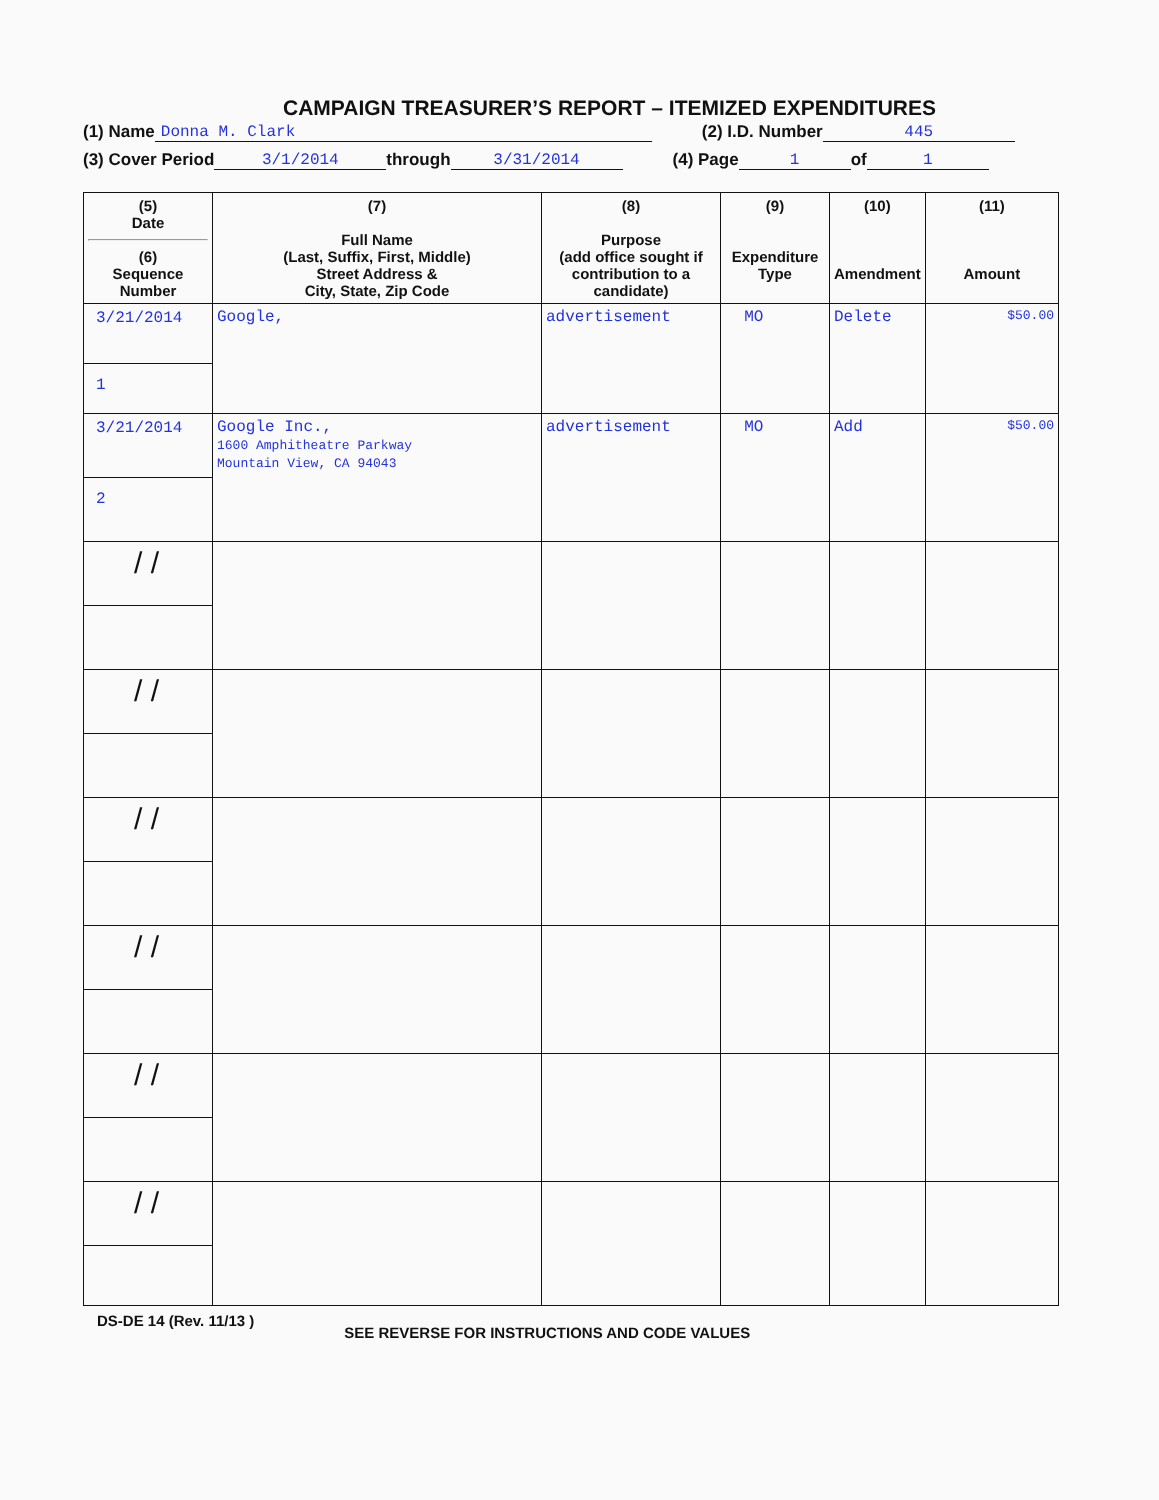CAMPAIGN TREASURER’S REPORT – ITEMIZED EXPENDITURES
(1) Name Donna M. Clark (2) I.D. Number 445
(3) Cover Period 3/1/2014 through 3/31/2014 (4) Page 1 of 1
| (5) Date (6) Sequence Number | (7) Full Name (Last, Suffix, First, Middle) Street Address & City, State, Zip Code | (8) Purpose (add office sought if contribution to a candidate) | (9) Expenditure Type | (10) Amendment | (11) Amount |
| --- | --- | --- | --- | --- | --- |
| 3/21/2014 1 | Google, | advertisement | MO | Delete | $50.00 |
| 3/21/2014 2 | Google Inc., 1600 Amphitheatre Parkway Mountain View, CA 94043 | advertisement | MO | Add | $50.00 |
| / / | | | | | |
| / / | | | | | |
| / / | | | | | |
| / / | | | | | |
| / / | | | | | |
| / / | | | | | |
DS-DE 14 (Rev. 11/13 ) SEE REVERSE FOR INSTRUCTIONS AND CODE VALUES